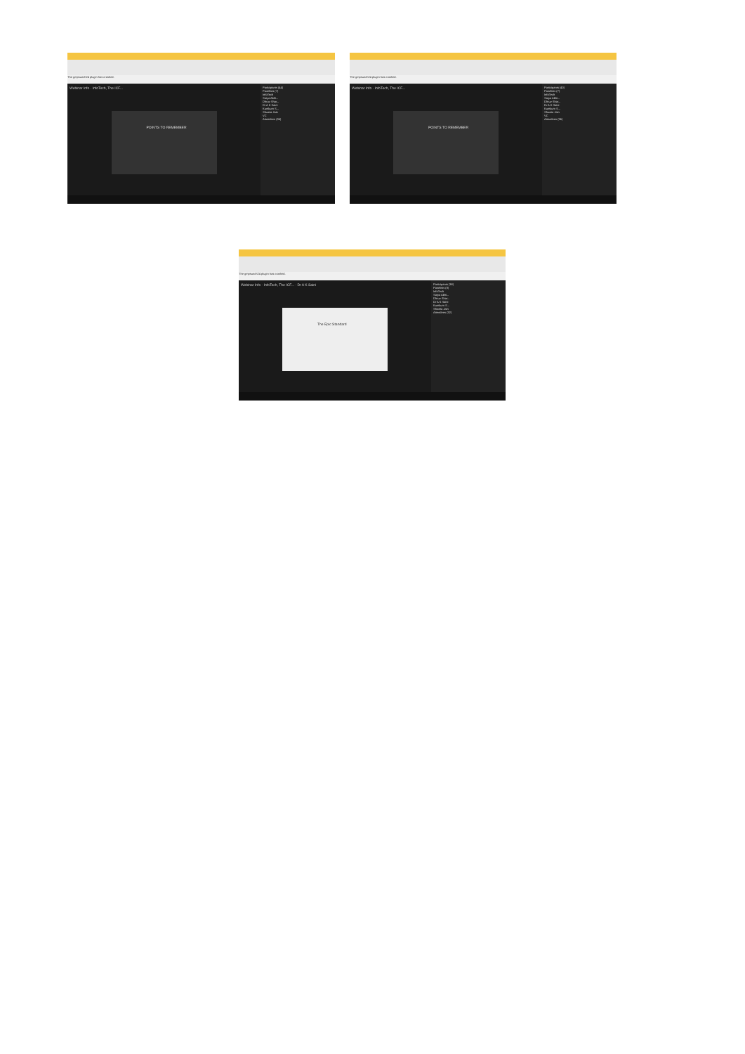The gmpsunch24 plugin has crashed.
Webinar Info · InfoTech, The ICF...
POINTS TO REMEMBER
Participants (44)
Panelists (7)
InfoTech
Satya Abhi...
Dhruv Shar...
Dr A K Saini
Kumkum S...
Shweta Jain
VC
Attendees (36)
The gmpsunch24 plugin has crashed.
Webinar Info · InfoTech, The ICF...
POINTS TO REMEMBER
Participants (43)
Panelists (7)
InfoTech
Satya Abhi...
Dhruv Shar...
Dr A K Saini
Kumkum S...
Shweta Jain
VC
Attendees (36)
The gmpsunch24 plugin has crashed.
Webinar Info · InfoTech, The ICF... · Dr A K Saini
The Epic Standard
Participants (38)
Panelists (8)
InfoTech
Satya Abhi...
Dhruv Shar...
Dr A K Saini
Kumkum S...
Shweta Jain
Attendees (32)